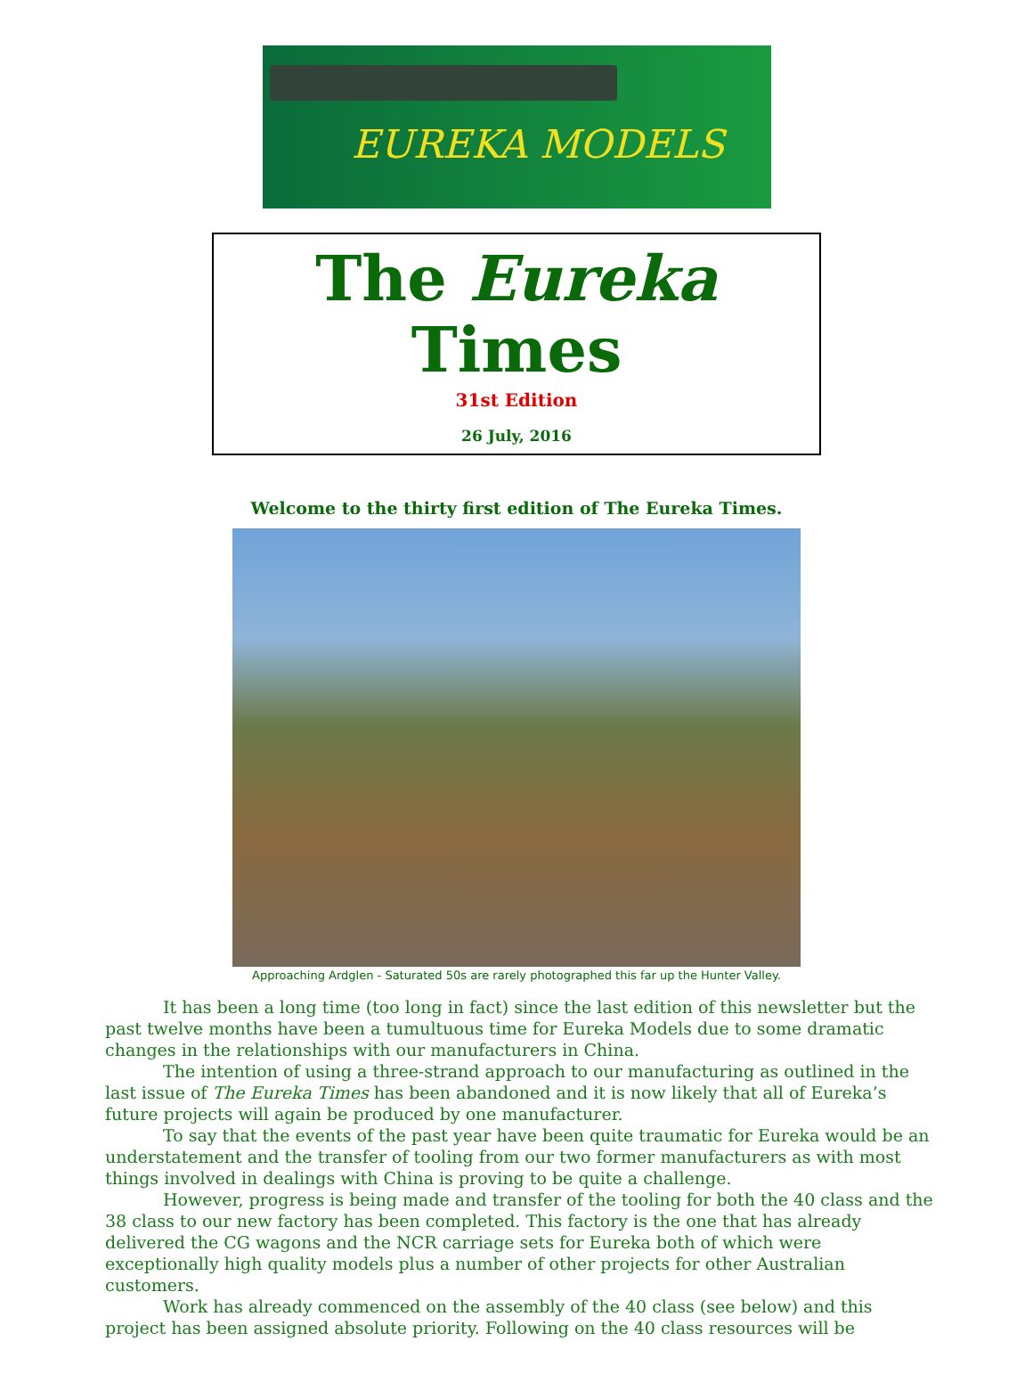EUREKA MODELS
The Eureka Times
31st Edition
26 July, 2016
Welcome to the thirty first edition of The Eureka Times.
Approaching Ardglen - Saturated 50s are rarely photographed this far up the Hunter Valley.
It has been a long time (too long in fact) since the last edition of this newsletter but the past twelve months have been a tumultuous time for Eureka Models due to some dramatic changes in the relationships with our manufacturers in China.
The intention of using a three-strand approach to our manufacturing as outlined in the last issue of The Eureka Times has been abandoned and it is now likely that all of Eureka’s future projects will again be produced by one manufacturer.
To say that the events of the past year have been quite traumatic for Eureka would be an understatement and the transfer of tooling from our two former manufacturers as with most things involved in dealings with China is proving to be quite a challenge.
However, progress is being made and transfer of the tooling for both the 40 class and the 38 class to our new factory has been completed. This factory is the one that has already delivered the CG wagons and the NCR carriage sets for Eureka both of which were exceptionally high quality models plus a number of other projects for other Australian customers.
Work has already commenced on the assembly of the 40 class (see below) and this project has been assigned absolute priority. Following on the 40 class resources will be